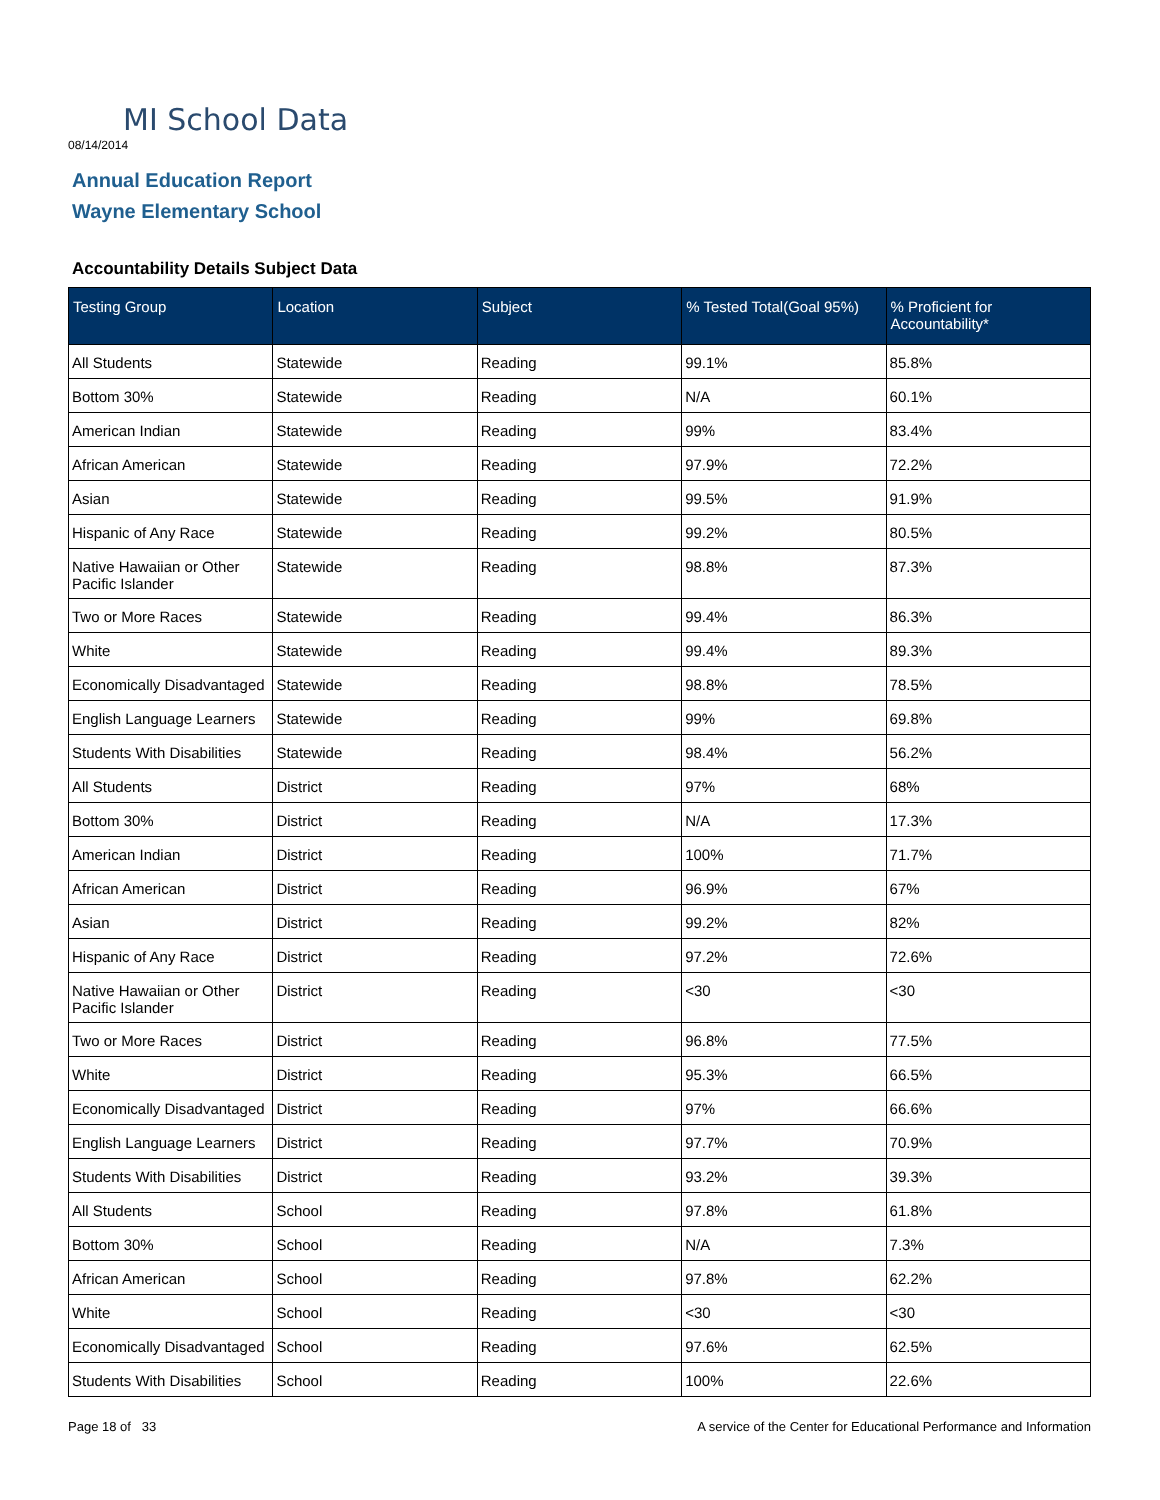MI School Data
08/14/2014
Annual Education Report
Wayne Elementary School
Accountability Details Subject Data
| Testing Group | Location | Subject | % Tested Total(Goal 95%) | % Proficient for Accountability* |
| --- | --- | --- | --- | --- |
| All Students | Statewide | Reading | 99.1% | 85.8% |
| Bottom 30% | Statewide | Reading | N/A | 60.1% |
| American Indian | Statewide | Reading | 99% | 83.4% |
| African American | Statewide | Reading | 97.9% | 72.2% |
| Asian | Statewide | Reading | 99.5% | 91.9% |
| Hispanic of Any Race | Statewide | Reading | 99.2% | 80.5% |
| Native Hawaiian or Other Pacific Islander | Statewide | Reading | 98.8% | 87.3% |
| Two or More Races | Statewide | Reading | 99.4% | 86.3% |
| White | Statewide | Reading | 99.4% | 89.3% |
| Economically Disadvantaged | Statewide | Reading | 98.8% | 78.5% |
| English Language Learners | Statewide | Reading | 99% | 69.8% |
| Students With Disabilities | Statewide | Reading | 98.4% | 56.2% |
| All Students | District | Reading | 97% | 68% |
| Bottom 30% | District | Reading | N/A | 17.3% |
| American Indian | District | Reading | 100% | 71.7% |
| African American | District | Reading | 96.9% | 67% |
| Asian | District | Reading | 99.2% | 82% |
| Hispanic of Any Race | District | Reading | 97.2% | 72.6% |
| Native Hawaiian or Other Pacific Islander | District | Reading | <30 | <30 |
| Two or More Races | District | Reading | 96.8% | 77.5% |
| White | District | Reading | 95.3% | 66.5% |
| Economically Disadvantaged | District | Reading | 97% | 66.6% |
| English Language Learners | District | Reading | 97.7% | 70.9% |
| Students With Disabilities | District | Reading | 93.2% | 39.3% |
| All Students | School | Reading | 97.8% | 61.8% |
| Bottom 30% | School | Reading | N/A | 7.3% |
| African American | School | Reading | 97.8% | 62.2% |
| White | School | Reading | <30 | <30 |
| Economically Disadvantaged | School | Reading | 97.6% | 62.5% |
| Students With Disabilities | School | Reading | 100% | 22.6% |
Page 18 of 33
A service of the Center for Educational Performance and Information